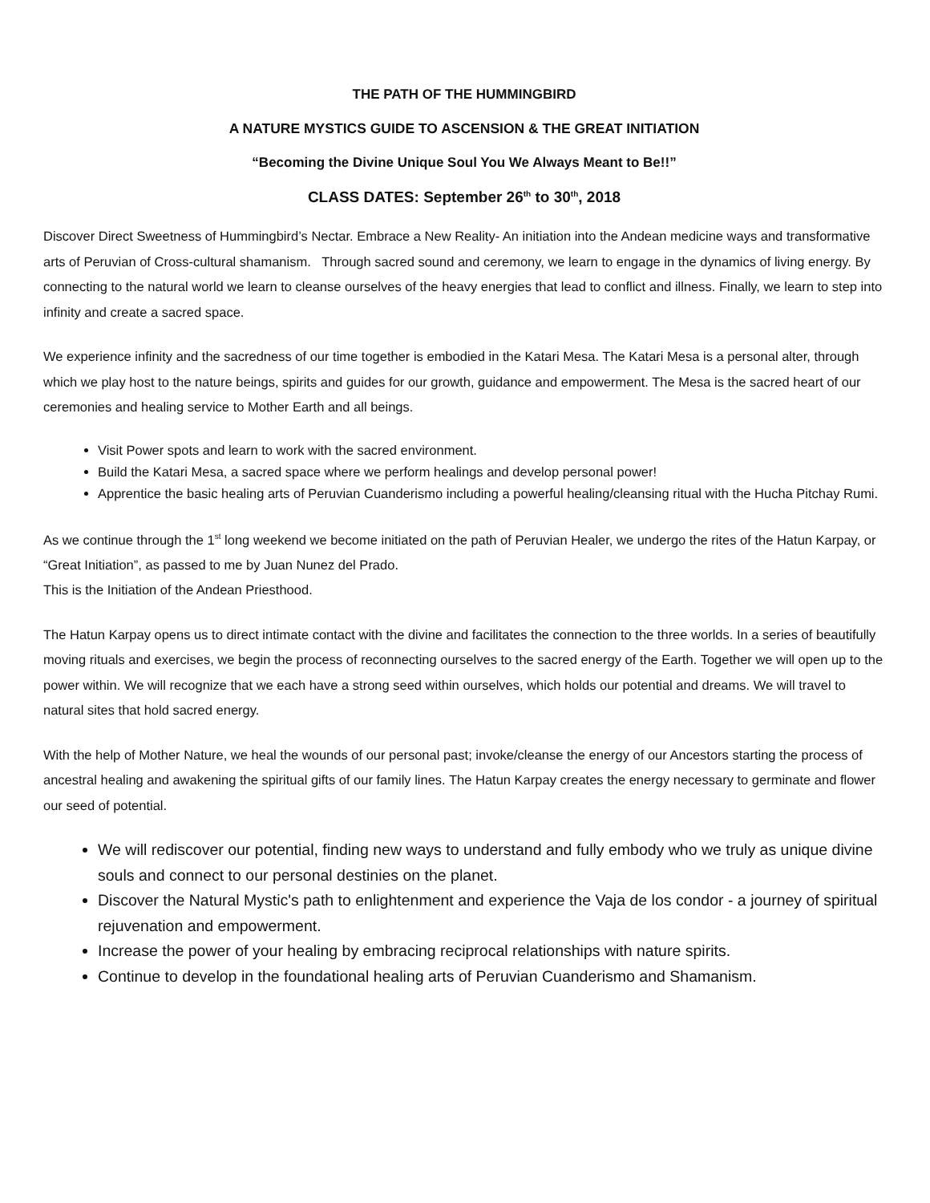THE PATH OF THE HUMMINGBIRD
A NATURE MYSTICS GUIDE TO ASCENSION & THE GREAT INITIATION
“Becoming the Divine Unique Soul You We Always Meant to Be!!”
CLASS DATES: September 26<sup>th</sup> to 30<sup>th</sup>, 2018
Discover Direct Sweetness of Hummingbird’s Nectar. Embrace a New Reality- An initiation into the Andean medicine ways and transformative arts of Peruvian of Cross-cultural shamanism. Through sacred sound and ceremony, we learn to engage in the dynamics of living energy. By connecting to the natural world we learn to cleanse ourselves of the heavy energies that lead to conflict and illness. Finally, we learn to step into infinity and create a sacred space.
We experience infinity and the sacredness of our time together is embodied in the Katari Mesa. The Katari Mesa is a personal alter, through which we play host to the nature beings, spirits and guides for our growth, guidance and empowerment. The Mesa is the sacred heart of our ceremonies and healing service to Mother Earth and all beings.
Visit Power spots and learn to work with the sacred environment.
Build the Katari Mesa, a sacred space where we perform healings and develop personal power!
Apprentice the basic healing arts of Peruvian Cuanderismo including a powerful healing/cleansing ritual with the Hucha Pitchay Rumi.
As we continue through the 1<sup>st</sup> long weekend we become initiated on the path of Peruvian Healer, we undergo the rites of the Hatun Karpay, or “Great Initiation”, as passed to me by Juan Nunez del Prado.
This is the Initiation of the Andean Priesthood.
The Hatun Karpay opens us to direct intimate contact with the divine and facilitates the connection to the three worlds. In a series of beautifully moving rituals and exercises, we begin the process of reconnecting ourselves to the sacred energy of the Earth. Together we will open up to the power within. We will recognize that we each have a strong seed within ourselves, which holds our potential and dreams. We will travel to natural sites that hold sacred energy.
With the help of Mother Nature, we heal the wounds of our personal past; invoke/cleanse the energy of our Ancestors starting the process of ancestral healing and awakening the spiritual gifts of our family lines. The Hatun Karpay creates the energy necessary to germinate and flower our seed of potential.
We will rediscover our potential, finding new ways to understand and fully embody who we truly as unique divine souls and connect to our personal destinies on the planet.
Discover the Natural Mystic's path to enlightenment and experience the Vaja de los condor - a journey of spiritual rejuvenation and empowerment.
Increase the power of your healing by embracing reciprocal relationships with nature spirits.
Continue to develop in the foundational healing arts of Peruvian Cuanderismo and Shamanism.